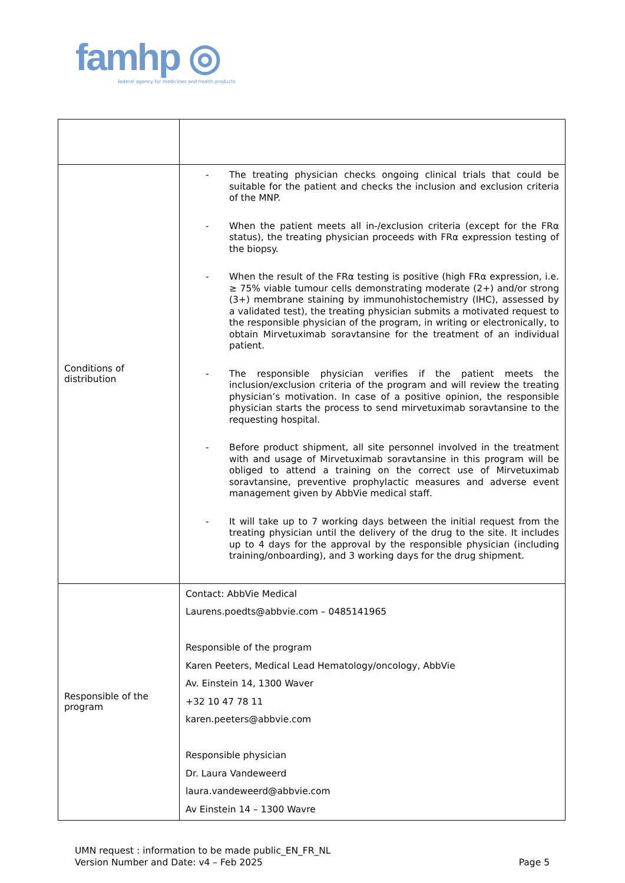famhp ◎
federal agency for medicines and health products
| Conditions of distribution | - The treating physician checks ongoing clinical trials that could be suitable for the patient and checks the inclusion and exclusion criteria of the MNP. - When the patient meets all in-/exclusion criteria (except for the FRα status), the treating physician proceeds with FRα expression testing of the biopsy. - When the result of the FRα testing is positive (high FRα expression, i.e. ≥ 75% viable tumour cells demonstrating moderate (2+) and/or strong (3+) membrane staining by immunohistochemistry (IHC), assessed by a validated test), the treating physician submits a motivated request to the responsible physician of the program, in writing or electronically, to obtain Mirvetuximab soravtansine for the treatment of an individual patient. - The responsible physician verifies if the patient meets the inclusion/exclusion criteria of the program and will review the treating physician’s motivation. In case of a positive opinion, the responsible physician starts the process to send mirvetuximab soravtansine to the requesting hospital. - Before product shipment, all site personnel involved in the treatment with and usage of Mirvetuximab soravtansine in this program will be obliged to attend a training on the correct use of Mirvetuximab soravtansine, preventive prophylactic measures and adverse event management given by AbbVie medical staff. - It will take up to 7 working days between the initial request from the treating physician until the delivery of the drug to the site. It includes up to 4 days for the approval by the responsible physician (including training/onboarding), and 3 working days for the drug shipment. |
| Responsible of the program | Contact: AbbVie Medical Laurens.poedts@abbvie.com – 0485141965 Responsible of the program Karen Peeters, Medical Lead Hematology/oncology, AbbVie Av. Einstein 14, 1300 Waver +32 10 47 78 11 karen.peeters@abbvie.com Responsible physician Dr. Laura Vandeweerd laura.vandeweerd@abbvie.com Av Einstein 14 – 1300 Wavre |
UMN request : information to be made public_EN_FR_NL
Version Number and Date: v4 – Feb 2025
Page 5